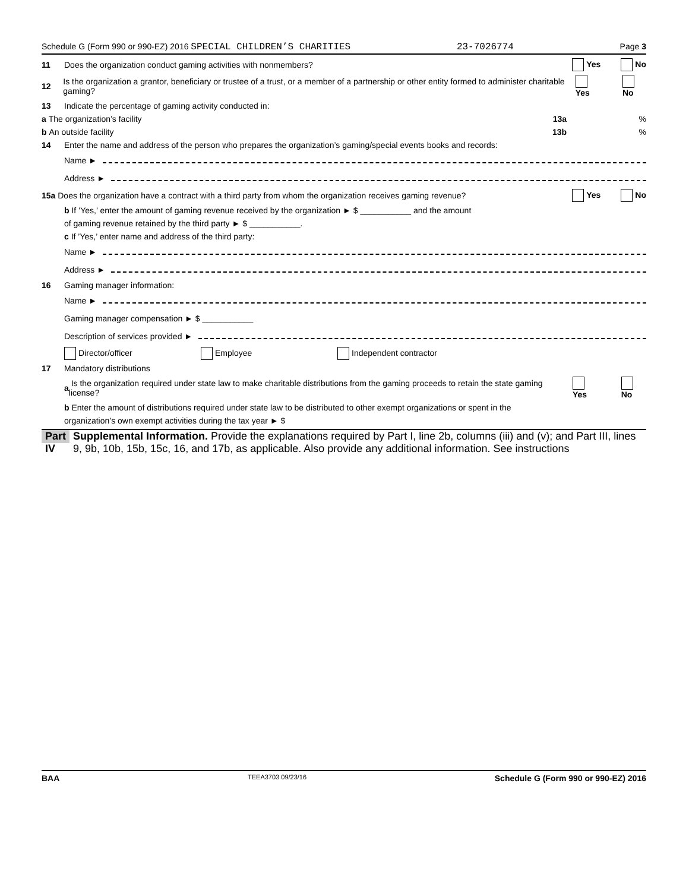Schedule G (Form 990 or 990-EZ) 2016 SPECIAL CHILDREN’S CHARITIES 23-7026774 Page 3
11 Does the organization conduct gaming activities with nonmembers? Yes No
12 Is the organization a grantor, beneficiary or trustee of a trust, or a member of a partnership or other entity formed to administer charitable gaming? Yes No
13 Indicate the percentage of gaming activity conducted in:
a The organization’s facility 13a %
b An outside facility 13b %
14 Enter the name and address of the person who prepares the organization’s gaming/special events books and records:
Name ►
Address ►
15a Does the organization have a contract with a third party from whom the organization receives gaming revenue? Yes No
b If ’Yes,’ enter the amount of gaming revenue received by the organization ► $ ___________ and the amount
of gaming revenue retained by the third party ► $ ___________.
c If ’Yes,’ enter name and address of the third party:
Name ►
Address ►
16 Gaming manager information:
Name ►
Gaming manager compensation ► $ ___________
Description of services provided ►
Director/officer Employee Independent contractor
17 Mandatory distributions
a Is the organization required under state law to make charitable distributions from the gaming proceeds to retain the state gaming license? Yes No
b Enter the amount of distributions required under state law to be distributed to other exempt organizations or spent in the
organization’s own exempt activities during the tax year ► $
Part IV Supplemental Information. Provide the explanations required by Part I, line 2b, columns (iii) and (v); and Part III, lines 9, 9b, 10b, 15b, 15c, 16, and 17b, as applicable. Also provide any additional information. See instructions
BAA TEEA3703 09/23/16 Schedule G (Form 990 or 990-EZ) 2016